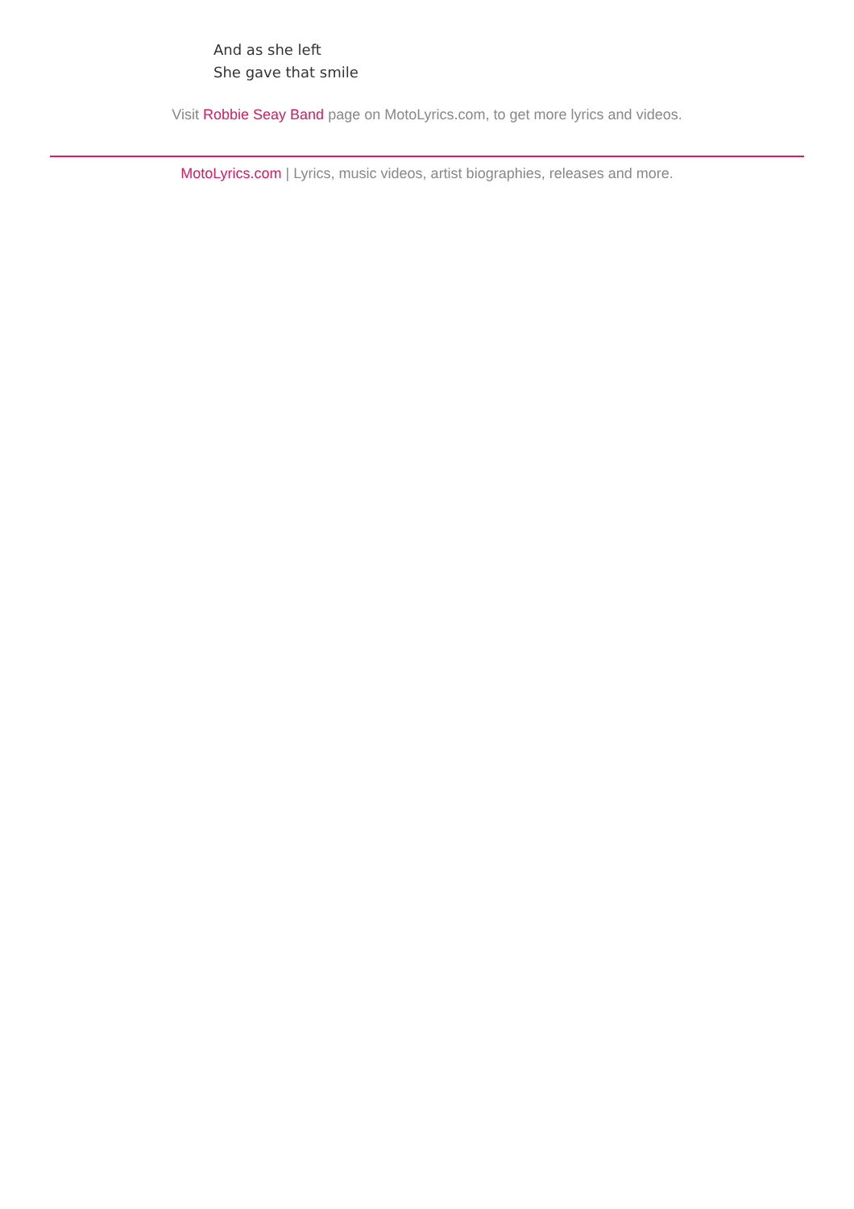And as she left
She gave that smile
Visit Robbie Seay Band page on MotoLyrics.com, to get more lyrics and videos.
MotoLyrics.com | Lyrics, music videos, artist biographies, releases and more.